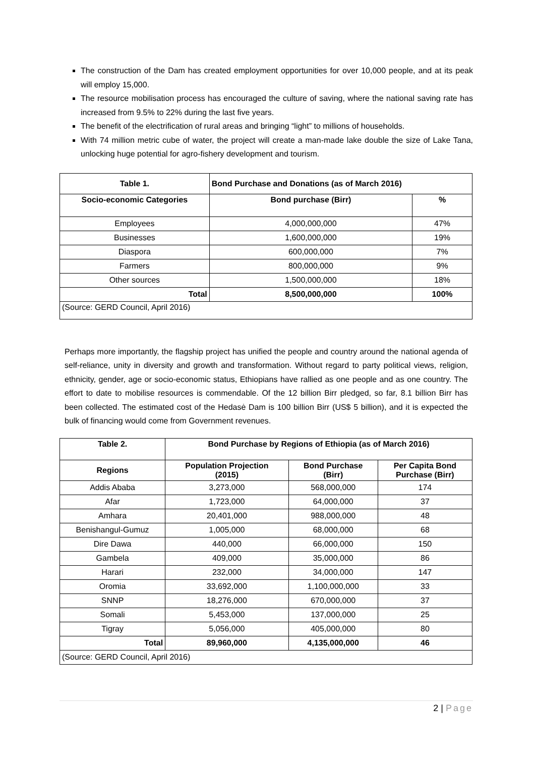The construction of the Dam has created employment opportunities for over 10,000 people, and at its peak will employ 15,000.
The resource mobilisation process has encouraged the culture of saving, where the national saving rate has increased from 9.5% to 22% during the last five years.
The benefit of the electrification of rural areas and bringing “light” to millions of households.
With 74 million metric cube of water, the project will create a man-made lake double the size of Lake Tana, unlocking huge potential for agro-fishery development and tourism.
| Table 1. | Bond Purchase and Donations (as of March 2016) | |
| --- | --- | --- |
| Socio-economic Categories | Bond purchase (Birr) | % |
| Employees | 4,000,000,000 | 47% |
| Businesses | 1,600,000,000 | 19% |
| Diaspora | 600,000,000 | 7% |
| Farmers | 800,000,000 | 9% |
| Other sources | 1,500,000,000 | 18% |
| Total | 8,500,000,000 | 100% |
| (Source: GERD Council, April 2016) | | |
Perhaps more importantly, the flagship project has unified the people and country around the national agenda of self-reliance, unity in diversity and growth and transformation. Without regard to party political views, religion, ethnicity, gender, age or socio-economic status, Ethiopians have rallied as one people and as one country. The effort to date to mobilise resources is commendable. Of the 12 billion Birr pledged, so far, 8.1 billion Birr has been collected. The estimated cost of the Hedasė Dam is 100 billion Birr (US$ 5 billion), and it is expected the bulk of financing would come from Government revenues.
| Table 2. | Bond Purchase by Regions of Ethiopia (as of March 2016) | | |
| --- | --- | --- | --- |
| Regions | Population Projection (2015) | Bond Purchase (Birr) | Per Capita Bond Purchase (Birr) |
| Addis Ababa | 3,273,000 | 568,000,000 | 174 |
| Afar | 1,723,000 | 64,000,000 | 37 |
| Amhara | 20,401,000 | 988,000,000 | 48 |
| Benishangul-Gumuz | 1,005,000 | 68,000,000 | 68 |
| Dire Dawa | 440,000 | 66,000,000 | 150 |
| Gambela | 409,000 | 35,000,000 | 86 |
| Harari | 232,000 | 34,000,000 | 147 |
| Oromia | 33,692,000 | 1,100,000,000 | 33 |
| SNNP | 18,276,000 | 670,000,000 | 37 |
| Somali | 5,453,000 | 137,000,000 | 25 |
| Tigray | 5,056,000 | 405,000,000 | 80 |
| Total | 89,960,000 | 4,135,000,000 | 46 |
| (Source: GERD Council, April 2016) | | | |
2 | Page